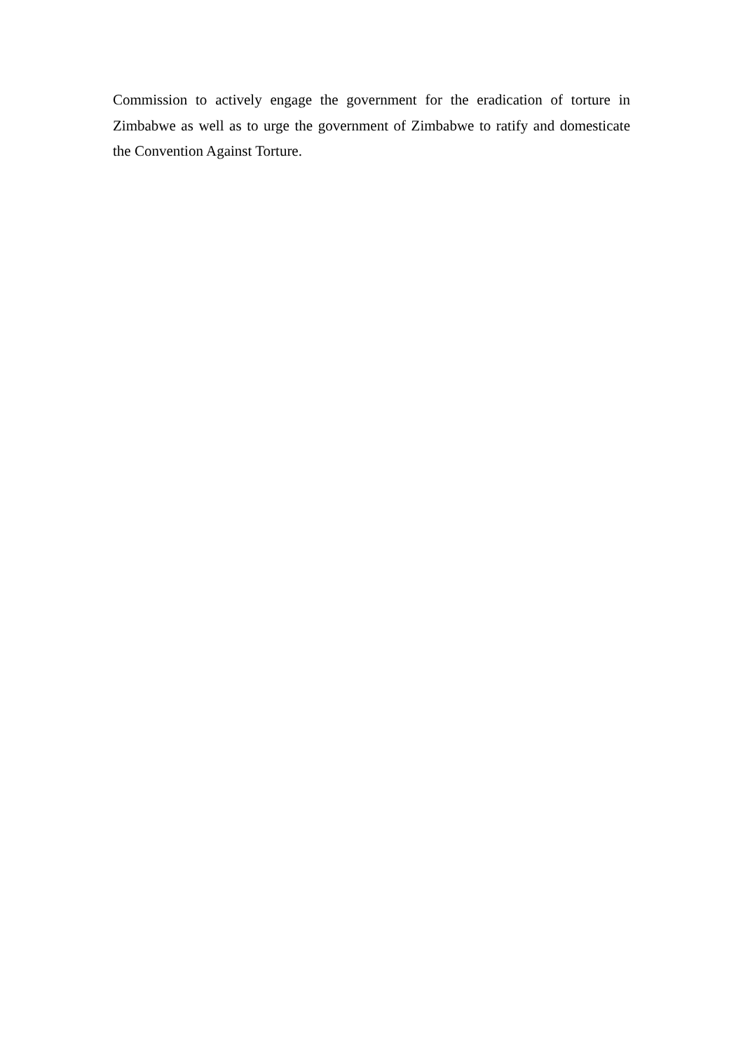Commission to actively engage the government for the eradication of torture in Zimbabwe as well as to urge the government of Zimbabwe to ratify and domesticate the Convention Against Torture.